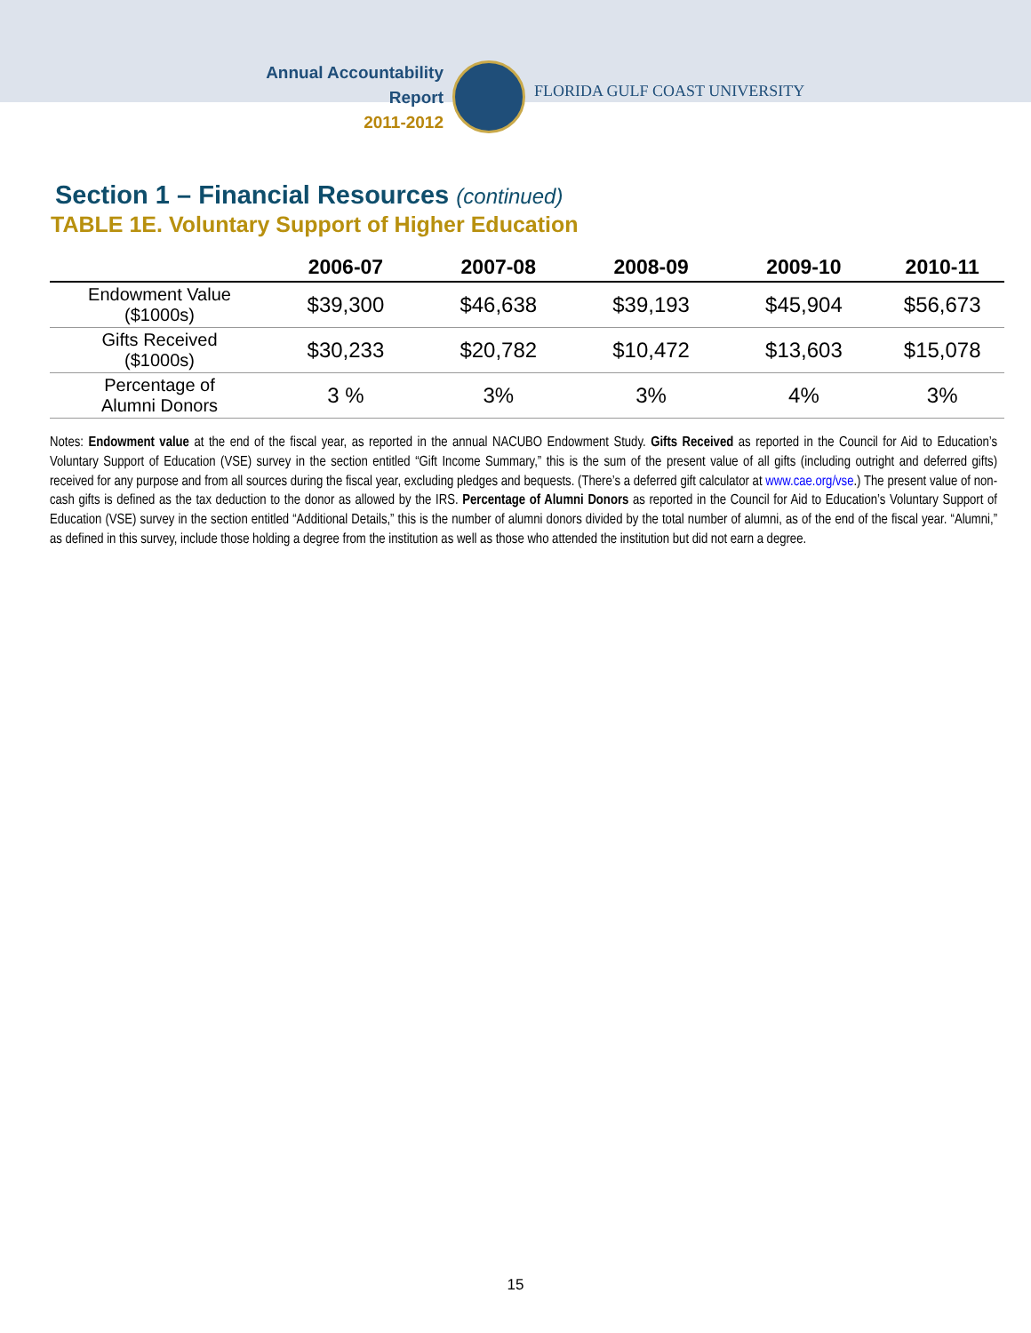Annual Accountability Report
2011-2012
FLORIDA GULF COAST UNIVERSITY
Section 1 – Financial Resources (continued)
TABLE 1E. Voluntary Support of Higher Education
| | 2006-07 | 2007-08 | 2008-09 | 2009-10 | 2010-11 |
| --- | --- | --- | --- | --- | --- |
| Endowment Value ($1000s) | $39,300 | $46,638 | $39,193 | $45,904 | $56,673 |
| Gifts Received ($1000s) | $30,233 | $20,782 | $10,472 | $13,603 | $15,078 |
| Percentage of Alumni Donors | 3 % | 3% | 3% | 4% | 3% |
Notes: Endowment value at the end of the fiscal year, as reported in the annual NACUBO Endowment Study. Gifts Received as reported in the Council for Aid to Education’s Voluntary Support of Education (VSE) survey in the section entitled “Gift Income Summary,” this is the sum of the present value of all gifts (including outright and deferred gifts) received for any purpose and from all sources during the fiscal year, excluding pledges and bequests. (There’s a deferred gift calculator at www.cae.org/vse.) The present value of non-cash gifts is defined as the tax deduction to the donor as allowed by the IRS. Percentage of Alumni Donors as reported in the Council for Aid to Education’s Voluntary Support of Education (VSE) survey in the section entitled “Additional Details,” this is the number of alumni donors divided by the total number of alumni, as of the end of the fiscal year. “Alumni,” as defined in this survey, include those holding a degree from the institution as well as those who attended the institution but did not earn a degree.
15